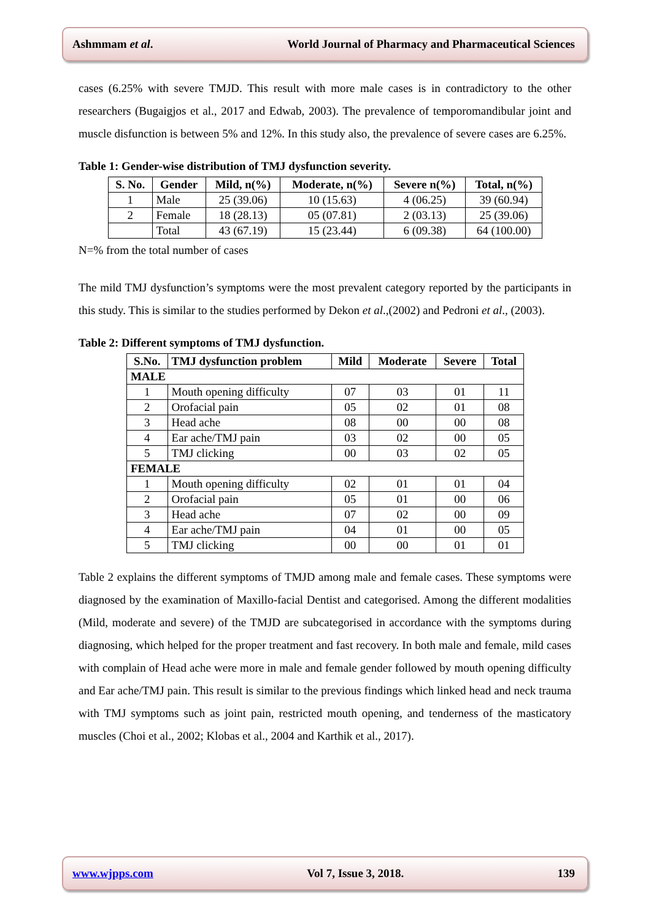Ashmmam et al. World Journal of Pharmacy and Pharmaceutical Sciences
cases (6.25% with severe TMJD. This result with more male cases is in contradictory to the other researchers (Bugaigjos et al., 2017 and Edwab, 2003). The prevalence of temporomandibular joint and muscle disfunction is between 5% and 12%. In this study also, the prevalence of severe cases are 6.25%.
Table 1: Gender-wise distribution of TMJ dysfunction severity.
| S. No. | Gender | Mild, n(%) | Moderate, n(%) | Severe n(%) | Total, n(%) |
| --- | --- | --- | --- | --- | --- |
| 1 | Male | 25 (39.06) | 10 (15.63) | 4 (06.25) | 39 (60.94) |
| 2 | Female | 18 (28.13) | 05 (07.81) | 2 (03.13) | 25 (39.06) |
| | Total | 43 (67.19) | 15 (23.44) | 6 (09.38) | 64 (100.00) |
N=% from the total number of cases
The mild TMJ dysfunction’s symptoms were the most prevalent category reported by the participants in this study. This is similar to the studies performed by Dekon et al.,(2002) and Pedroni et al., (2003).
Table 2: Different symptoms of TMJ dysfunction.
| S.No. | TMJ dysfunction problem | Mild | Moderate | Severe | Total |
| --- | --- | --- | --- | --- | --- |
| MALE | | | | | |
| 1 | Mouth opening difficulty | 07 | 03 | 01 | 11 |
| 2 | Orofacial pain | 05 | 02 | 01 | 08 |
| 3 | Head ache | 08 | 00 | 00 | 08 |
| 4 | Ear ache/TMJ pain | 03 | 02 | 00 | 05 |
| 5 | TMJ clicking | 00 | 03 | 02 | 05 |
| FEMALE | | | | | |
| 1 | Mouth opening difficulty | 02 | 01 | 01 | 04 |
| 2 | Orofacial pain | 05 | 01 | 00 | 06 |
| 3 | Head ache | 07 | 02 | 00 | 09 |
| 4 | Ear ache/TMJ pain | 04 | 01 | 00 | 05 |
| 5 | TMJ clicking | 00 | 00 | 01 | 01 |
Table 2 explains the different symptoms of TMJD among male and female cases. These symptoms were diagnosed by the examination of Maxillo-facial Dentist and categorised. Among the different modalities (Mild, moderate and severe) of the TMJD are subcategorised in accordance with the symptoms during diagnosing, which helped for the proper treatment and fast recovery. In both male and female, mild cases with complain of Head ache were more in male and female gender followed by mouth opening difficulty and Ear ache/TMJ pain. This result is similar to the previous findings which linked head and neck trauma with TMJ symptoms such as joint pain, restricted mouth opening, and tenderness of the masticatory muscles (Choi et al., 2002; Klobas et al., 2004 and Karthik et al., 2017).
www.wjpps.com Vol 7, Issue 3, 2018. 139